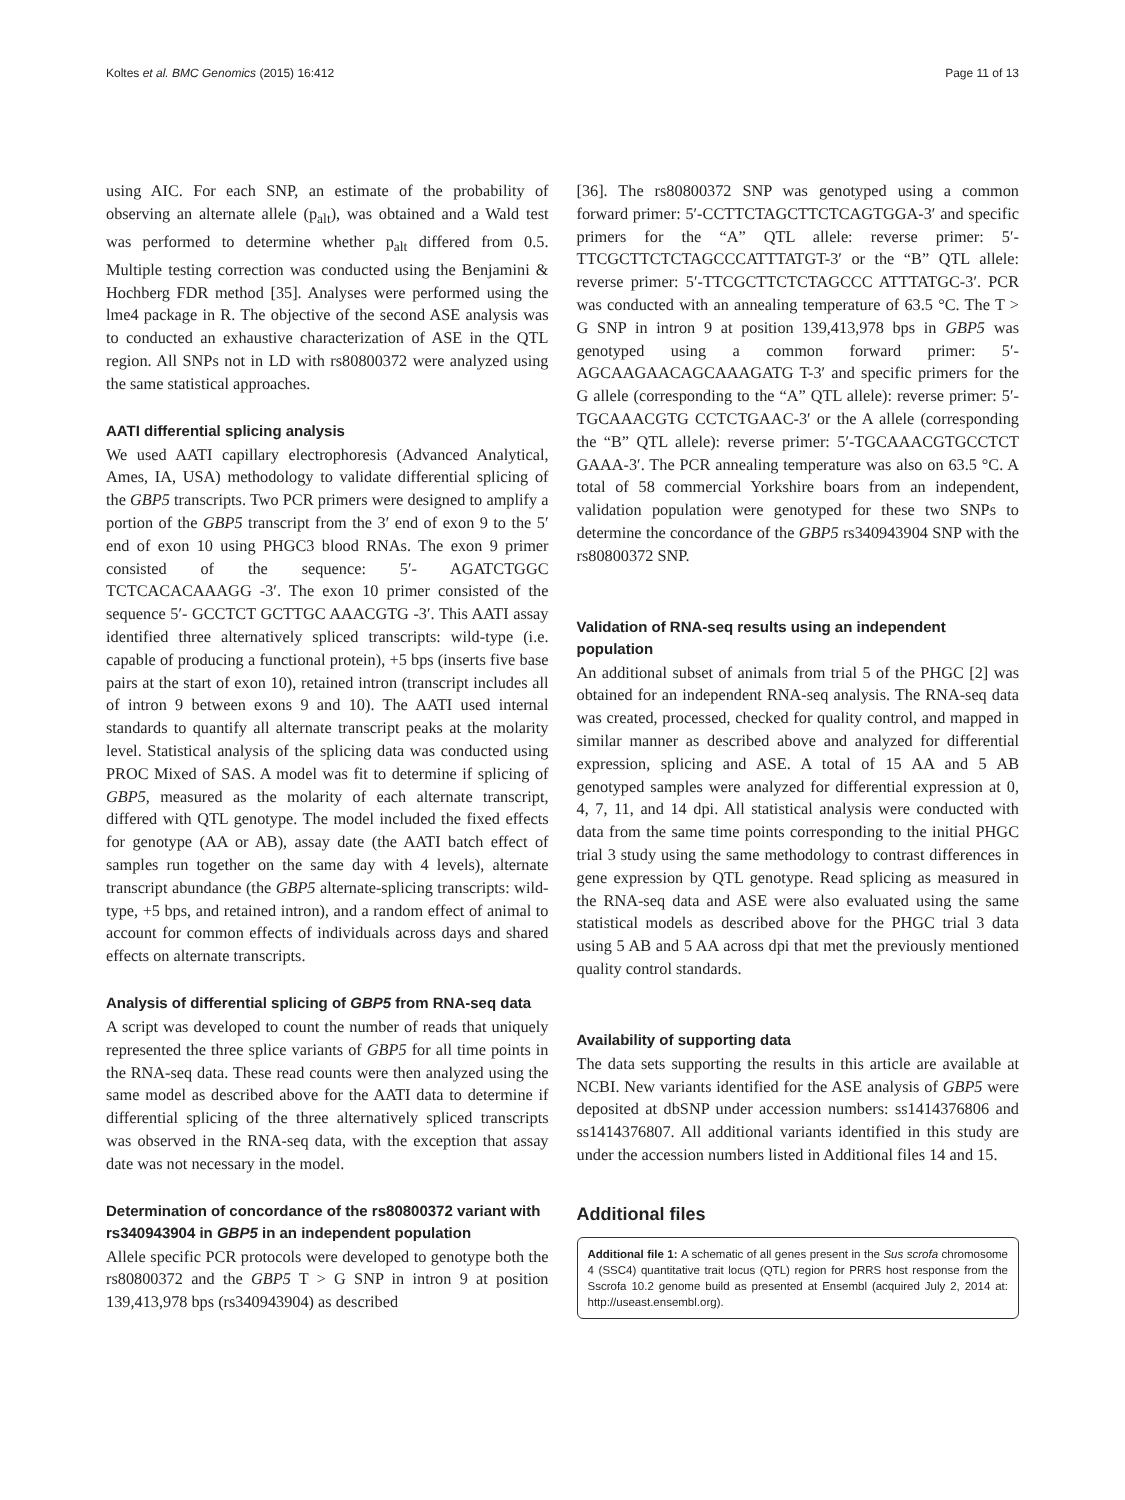Koltes et al. BMC Genomics (2015) 16:412 Page 11 of 13
using AIC. For each SNP, an estimate of the probability of observing an alternate allele (p<sub>alt</sub>), was obtained and a Wald test was performed to determine whether p<sub>alt</sub> differed from 0.5. Multiple testing correction was conducted using the Benjamini & Hochberg FDR method [35]. Analyses were performed using the lme4 package in R. The objective of the second ASE analysis was to conducted an exhaustive characterization of ASE in the QTL region. All SNPs not in LD with rs80800372 were analyzed using the same statistical approaches.
AATI differential splicing analysis
We used AATI capillary electrophoresis (Advanced Analytical, Ames, IA, USA) methodology to validate differential splicing of the GBP5 transcripts. Two PCR primers were designed to amplify a portion of the GBP5 transcript from the 3′ end of exon 9 to the 5′ end of exon 10 using PHGC3 blood RNAs. The exon 9 primer consisted of the sequence: 5′- AGATCTGGC TCTCACACAAAGG -3′. The exon 10 primer consisted of the sequence 5′- GCCTCT GCTTGC AAACGTG -3′. This AATI assay identified three alternatively spliced transcripts: wild-type (i.e. capable of producing a functional protein), +5 bps (inserts five base pairs at the start of exon 10), retained intron (transcript includes all of intron 9 between exons 9 and 10). The AATI used internal standards to quantify all alternate transcript peaks at the molarity level. Statistical analysis of the splicing data was conducted using PROC Mixed of SAS. A model was fit to determine if splicing of GBP5, measured as the molarity of each alternate transcript, differed with QTL genotype. The model included the fixed effects for genotype (AA or AB), assay date (the AATI batch effect of samples run together on the same day with 4 levels), alternate transcript abundance (the GBP5 alternate-splicing transcripts: wild-type, +5 bps, and retained intron), and a random effect of animal to account for common effects of individuals across days and shared effects on alternate transcripts.
Analysis of differential splicing of GBP5 from RNA-seq data
A script was developed to count the number of reads that uniquely represented the three splice variants of GBP5 for all time points in the RNA-seq data. These read counts were then analyzed using the same model as described above for the AATI data to determine if differential splicing of the three alternatively spliced transcripts was observed in the RNA-seq data, with the exception that assay date was not necessary in the model.
Determination of concordance of the rs80800372 variant with rs340943904 in GBP5 in an independent population
Allele specific PCR protocols were developed to genotype both the rs80800372 and the GBP5 T > G SNP in intron 9 at position 139,413,978 bps (rs340943904) as described
[36]. The rs80800372 SNP was genotyped using a common forward primer: 5′-CCTTCTAGCTTCTCAGTGGA-3′ and specific primers for the “A” QTL allele: reverse primer: 5′-TTCGCTTCTCTAGCCCATTTATGT-3′ or the “B” QTL allele: reverse primer: 5′-TTCGCTTCTCTAGCCC ATTTATGC-3′. PCR was conducted with an annealing temperature of 63.5 °C. The T > G SNP in intron 9 at position 139,413,978 bps in GBP5 was genotyped using a common forward primer: 5′-AGCAAGAACAGCAAAGATG T-3′ and specific primers for the G allele (corresponding to the “A” QTL allele): reverse primer: 5′-TGCAAACGTG CCTCTGAAC-3′ or the A allele (corresponding the “B” QTL allele): reverse primer: 5′-TGCAAACGTGCCTCT GAAA-3′. The PCR annealing temperature was also on 63.5 °C. A total of 58 commercial Yorkshire boars from an independent, validation population were genotyped for these two SNPs to determine the concordance of the GBP5 rs340943904 SNP with the rs80800372 SNP.
Validation of RNA-seq results using an independent population
An additional subset of animals from trial 5 of the PHGC [2] was obtained for an independent RNA-seq analysis. The RNA-seq data was created, processed, checked for quality control, and mapped in similar manner as described above and analyzed for differential expression, splicing and ASE. A total of 15 AA and 5 AB genotyped samples were analyzed for differential expression at 0, 4, 7, 11, and 14 dpi. All statistical analysis were conducted with data from the same time points corresponding to the initial PHGC trial 3 study using the same methodology to contrast differences in gene expression by QTL genotype. Read splicing as measured in the RNA-seq data and ASE were also evaluated using the same statistical models as described above for the PHGC trial 3 data using 5 AB and 5 AA across dpi that met the previously mentioned quality control standards.
Availability of supporting data
The data sets supporting the results in this article are available at NCBI. New variants identified for the ASE analysis of GBP5 were deposited at dbSNP under accession numbers: ss1414376806 and ss1414376807. All additional variants identified in this study are under the accession numbers listed in Additional files 14 and 15.
Additional files
Additional file 1: A schematic of all genes present in the Sus scrofa chromosome 4 (SSC4) quantitative trait locus (QTL) region for PRRS host response from the Sscrofa 10.2 genome build as presented at Ensembl (acquired July 2, 2014 at: http://useast.ensembl.org).